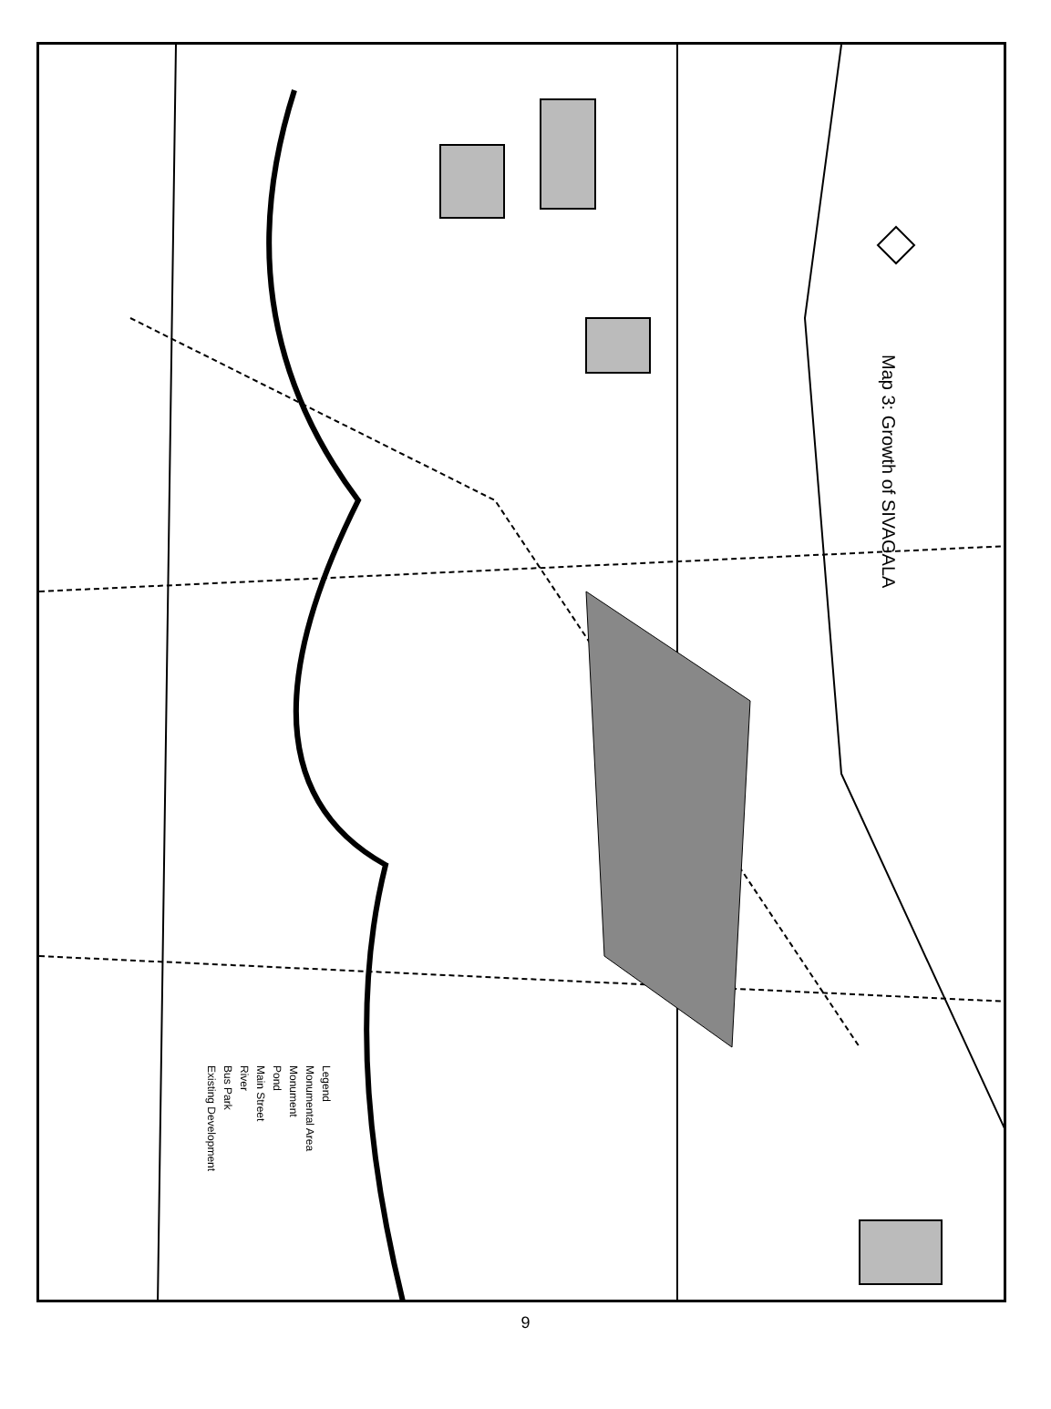Map 3: Growth of SIVAGALA
Legend
Monumental Area
Monument
Pond
Main Street
River
Bus Park
Existing Development
9